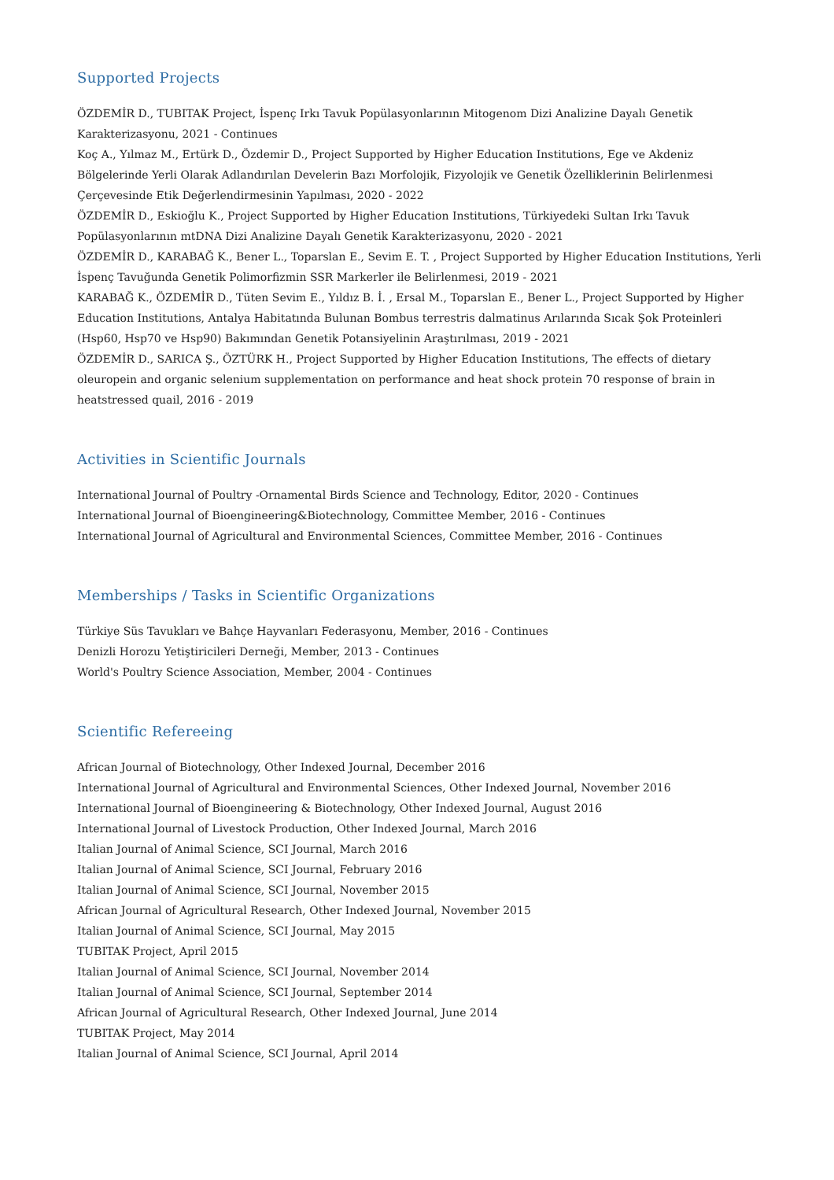Supported Projects
ÖZDEMİR D., TUBITAK Project, İspenç Irkı Tavuk Popülasyonlarının Mitogenom Dizi Analizine Dayalı Genetik Karakterizasyonu, 2021 - Continues
Koç A., Yılmaz M., Ertürk D., Özdemir D., Project Supported by Higher Education Institutions, Ege ve Akdeniz Bölgelerinde Yerli Olarak Adlandırılan Develerin Bazı Morfolojik, Fizyolojik ve Genetik Özelliklerinin Belirlenmesi Çerçevesinde Etik Değerlendirmesinin Yapılması, 2020 - 2022
ÖZDEMİR D., Eskioğlu K., Project Supported by Higher Education Institutions, Türkiyedeki Sultan Irkı Tavuk Popülasyonlarının mtDNA Dizi Analizine Dayalı Genetik Karakterizasyonu, 2020 - 2021
ÖZDEMİR D., KARABAĞ K., Bener L., Toparslan E., Sevim E. T. , Project Supported by Higher Education Institutions, Yerli İspenç Tavuğunda Genetik Polimorfizmin SSR Markerler ile Belirlenmesi, 2019 - 2021
KARABAĞ K., ÖZDEMİR D., Tüten Sevim E., Yıldız B. İ. , Ersal M., Toparslan E., Bener L., Project Supported by Higher Education Institutions, Antalya Habitatında Bulunan Bombus terrestris dalmatinus Arılarında Sıcak Şok Proteinleri (Hsp60, Hsp70 ve Hsp90) Bakımından Genetik Potansiyelinin Araştırılması, 2019 - 2021
ÖZDEMİR D., SARICA Ş., ÖZTÜRK H., Project Supported by Higher Education Institutions, The effects of dietary oleuropein and organic selenium supplementation on performance and heat shock protein 70 response of brain in heatstressed quail, 2016 - 2019
Activities in Scientific Journals
International Journal of Poultry -Ornamental Birds Science and Technology, Editor, 2020 - Continues
International Journal of Bioengineering&Biotechnology, Committee Member, 2016 - Continues
International Journal of Agricultural and Environmental Sciences, Committee Member, 2016 - Continues
Memberships / Tasks in Scientific Organizations
Türkiye Süs Tavukları ve Bahçe Hayvanları Federasyonu, Member, 2016 - Continues
Denizli Horozu Yetiştiricileri Derneği, Member, 2013 - Continues
World's Poultry Science Association, Member, 2004 - Continues
Scientific Refereeing
African Journal of Biotechnology, Other Indexed Journal, December 2016
International Journal of Agricultural and Environmental Sciences, Other Indexed Journal, November 2016
International Journal of Bioengineering & Biotechnology, Other Indexed Journal, August 2016
International Journal of Livestock Production, Other Indexed Journal, March 2016
Italian Journal of Animal Science, SCI Journal, March 2016
Italian Journal of Animal Science, SCI Journal, February 2016
Italian Journal of Animal Science, SCI Journal, November 2015
African Journal of Agricultural Research, Other Indexed Journal, November 2015
Italian Journal of Animal Science, SCI Journal, May 2015
TUBITAK Project, April 2015
Italian Journal of Animal Science, SCI Journal, November 2014
Italian Journal of Animal Science, SCI Journal, September 2014
African Journal of Agricultural Research, Other Indexed Journal, June 2014
TUBITAK Project, May 2014
Italian Journal of Animal Science, SCI Journal, April 2014